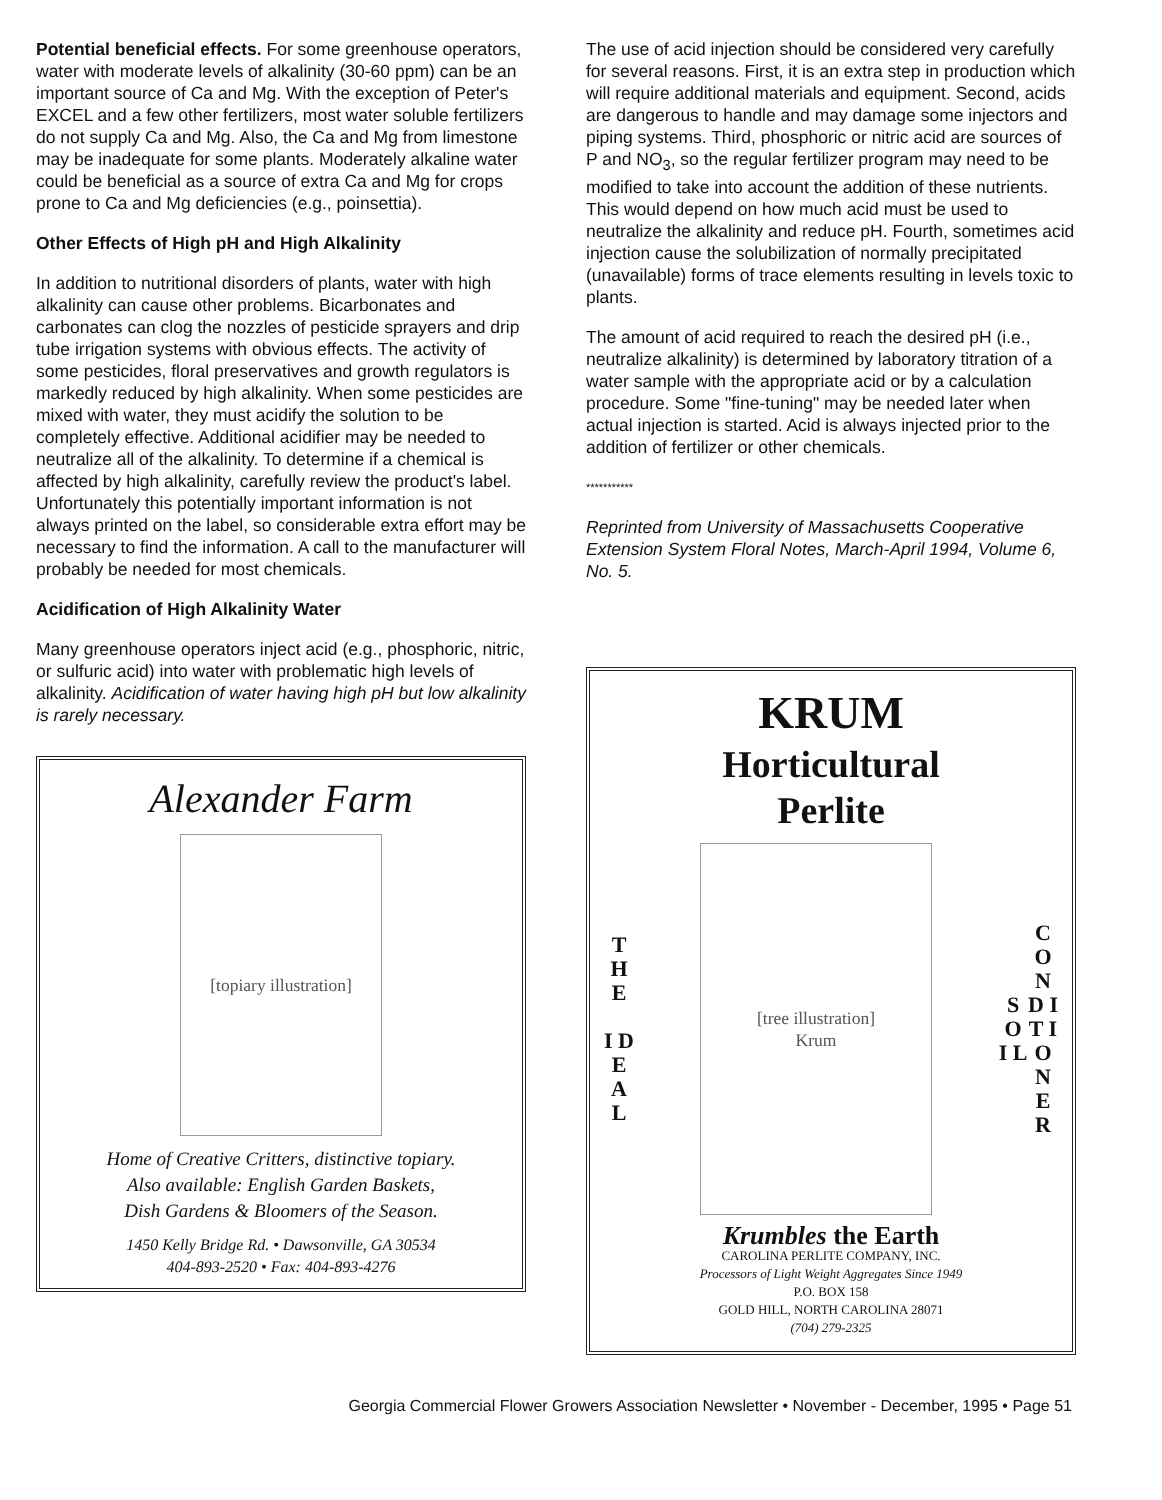Potential beneficial effects. For some greenhouse operators, water with moderate levels of alkalinity (30-60 ppm) can be an important source of Ca and Mg. With the exception of Peter's EXCEL and a few other fertilizers, most water soluble fertilizers do not supply Ca and Mg. Also, the Ca and Mg from limestone may be inadequate for some plants. Moderately alkaline water could be beneficial as a source of extra Ca and Mg for crops prone to Ca and Mg deficiencies (e.g., poinsettia).
Other Effects of High pH and High Alkalinity
In addition to nutritional disorders of plants, water with high alkalinity can cause other problems. Bicarbonates and carbonates can clog the nozzles of pesticide sprayers and drip tube irrigation systems with obvious effects. The activity of some pesticides, floral preservatives and growth regulators is markedly reduced by high alkalinity. When some pesticides are mixed with water, they must acidify the solution to be completely effective. Additional acidifier may be needed to neutralize all of the alkalinity. To determine if a chemical is affected by high alkalinity, carefully review the product's label. Unfortunately this potentially important information is not always printed on the label, so considerable extra effort may be necessary to find the information. A call to the manufacturer will probably be needed for most chemicals.
Acidification of High Alkalinity Water
Many greenhouse operators inject acid (e.g., phosphoric, nitric, or sulfuric acid) into water with problematic high levels of alkalinity. Acidification of water having high pH but low alkalinity is rarely necessary.
Alexander Farm
[topiary illustration]
Home of Creative Critters, distinctive topiary.
Also available: English Garden Baskets,
Dish Gardens & Bloomers of the Season.
1450 Kelly Bridge Rd. • Dawsonville, GA 30534
404-893-2520 • Fax: 404-893-4276
The use of acid injection should be considered very carefully for several reasons. First, it is an extra step in production which will require additional materials and equipment. Second, acids are dangerous to handle and may damage some injectors and piping systems. Third, phosphoric or nitric acid are sources of P and NO<sub>3</sub>, so the regular fertilizer program may need to be modified to take into account the addition of these nutrients. This would depend on how much acid must be used to neutralize the alkalinity and reduce pH. Fourth, sometimes acid injection cause the solubilization of normally precipitated (unavailable) forms of trace elements resulting in levels toxic to plants.
The amount of acid required to reach the desired pH (i.e., neutralize alkalinity) is determined by laboratory titration of a water sample with the appropriate acid or by a calculation procedure. Some "fine-tuning" may be needed later when actual injection is started. Acid is always injected prior to the addition of fertilizer or other chemicals.
***********
Reprinted from University of Massachusetts Cooperative Extension System Floral Notes, March-April 1994, Volume 6, No. 5.
KRUM
Horticultural
Perlite
T H E
I D E A L
[tree illustration]
Krum
S O I L
C O N D I T I O N E R
Krumbles the Earth
CAROLINA PERLITE COMPANY, INC.
Processors of Light Weight Aggregates Since 1949
P.O. BOX 158
GOLD HILL, NORTH CAROLINA 28071
(704) 279-2325
Georgia Commercial Flower Growers Association Newsletter • November - December, 1995 • Page 51